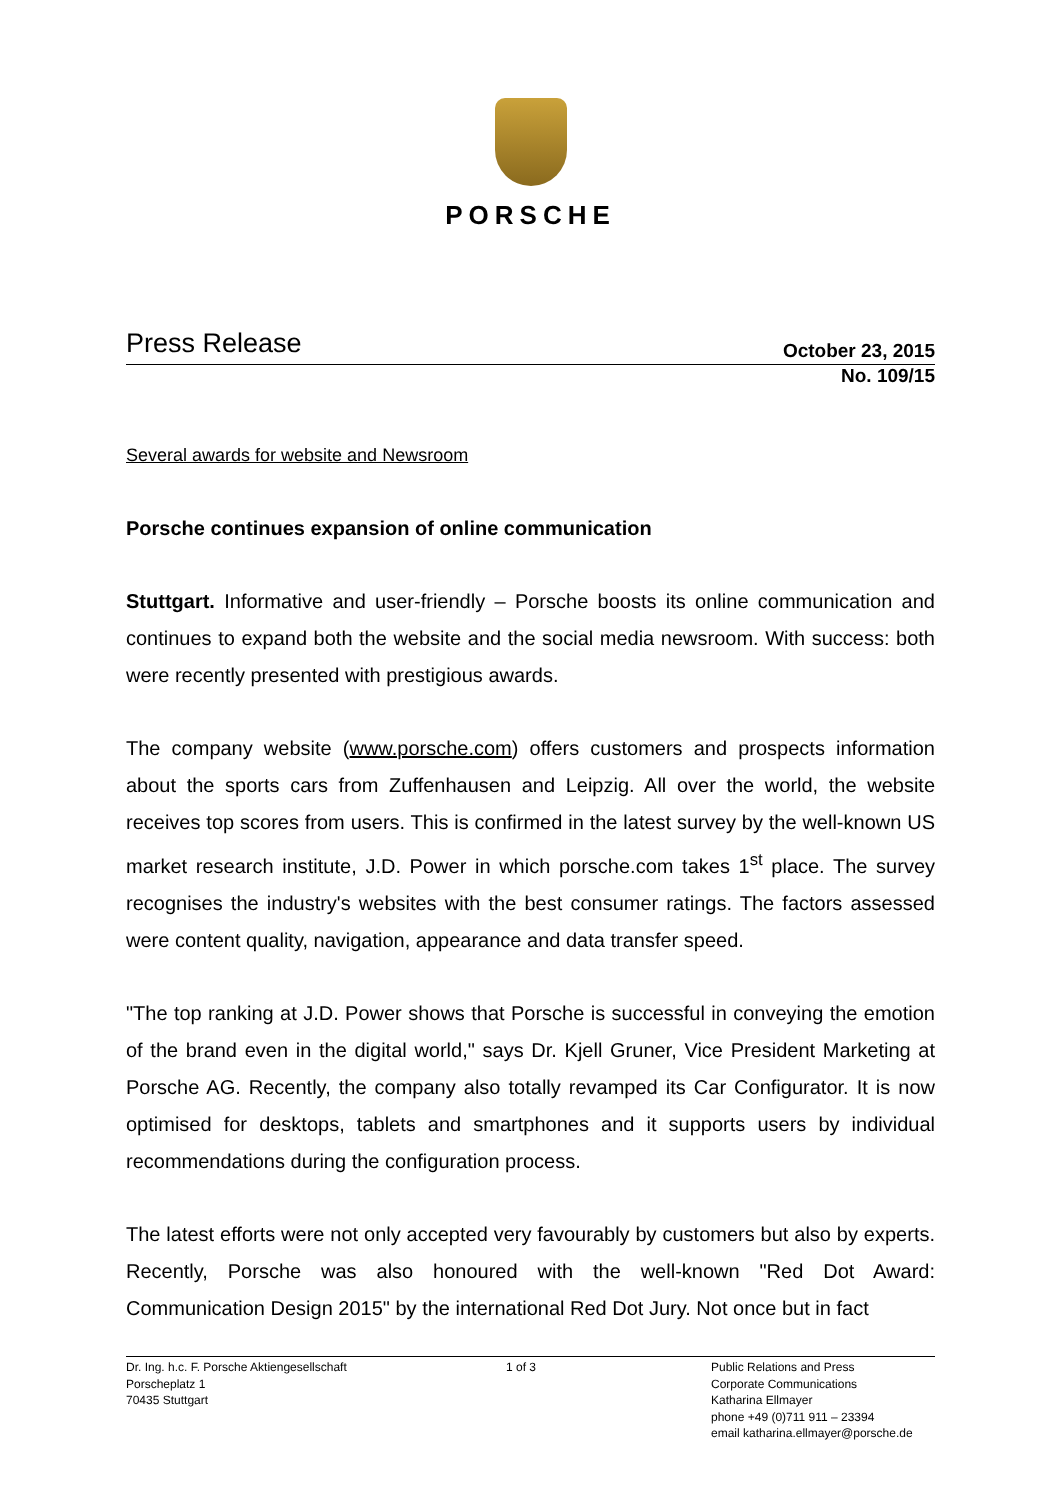PORSCHE
Press Release October 23, 2015
No. 109/15
Several awards for website and Newsroom
Porsche continues expansion of online communication
Stuttgart. Informative and user-friendly – Porsche boosts its online communication and continues to expand both the website and the social media newsroom. With success: both were recently presented with prestigious awards.
The company website (www.porsche.com) offers customers and prospects information about the sports cars from Zuffenhausen and Leipzig. All over the world, the website receives top scores from users. This is confirmed in the latest survey by the well-known US market research institute, J.D. Power in which porsche.com takes 1<sup>st</sup> place. The survey recognises the industry's websites with the best consumer ratings. The factors assessed were content quality, navigation, appearance and data transfer speed.
"The top ranking at J.D. Power shows that Porsche is successful in conveying the emotion of the brand even in the digital world," says Dr. Kjell Gruner, Vice President Marketing at Porsche AG. Recently, the company also totally revamped its Car Configurator. It is now optimised for desktops, tablets and smartphones and it supports users by individual recommendations during the configuration process.
The latest efforts were not only accepted very favourably by customers but also by experts. Recently, Porsche was also honoured with the well-known "Red Dot Award: Communication Design 2015" by the international Red Dot Jury. Not once but in fact
Dr. Ing. h.c. F. Porsche Aktiengesellschaft
Porscheplatz 1
70435 Stuttgart
1 of 3 Public Relations and Press
Corporate Communications
Katharina Ellmayer
phone +49 (0)711 911 – 23394
email katharina.ellmayer@porsche.de